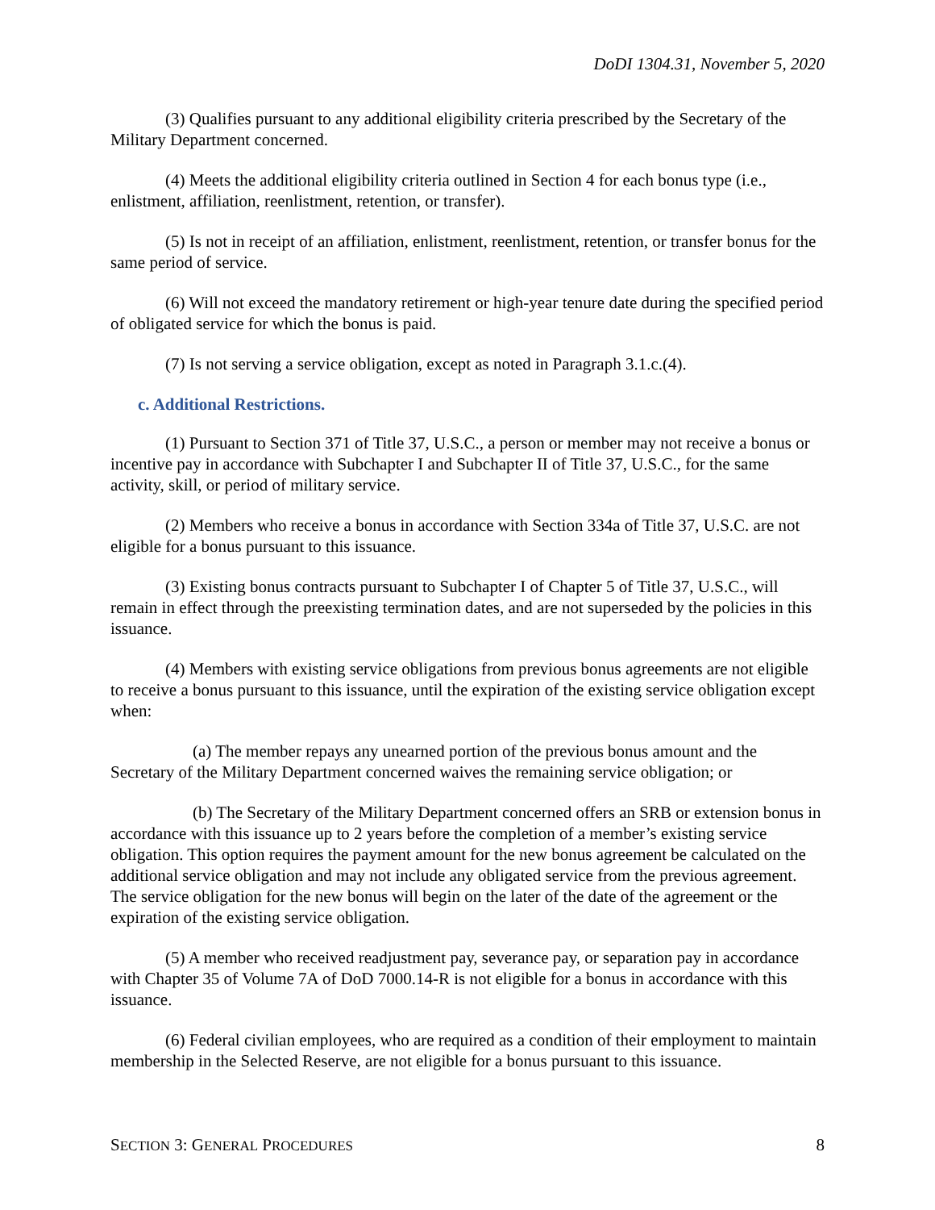DoDI 1304.31, November 5, 2020
(3) Qualifies pursuant to any additional eligibility criteria prescribed by the Secretary of the Military Department concerned.
(4) Meets the additional eligibility criteria outlined in Section 4 for each bonus type (i.e., enlistment, affiliation, reenlistment, retention, or transfer).
(5) Is not in receipt of an affiliation, enlistment, reenlistment, retention, or transfer bonus for the same period of service.
(6) Will not exceed the mandatory retirement or high-year tenure date during the specified period of obligated service for which the bonus is paid.
(7) Is not serving a service obligation, except as noted in Paragraph 3.1.c.(4).
c. Additional Restrictions.
(1) Pursuant to Section 371 of Title 37, U.S.C., a person or member may not receive a bonus or incentive pay in accordance with Subchapter I and Subchapter II of Title 37, U.S.C., for the same activity, skill, or period of military service.
(2) Members who receive a bonus in accordance with Section 334a of Title 37, U.S.C. are not eligible for a bonus pursuant to this issuance.
(3) Existing bonus contracts pursuant to Subchapter I of Chapter 5 of Title 37, U.S.C., will remain in effect through the preexisting termination dates, and are not superseded by the policies in this issuance.
(4) Members with existing service obligations from previous bonus agreements are not eligible to receive a bonus pursuant to this issuance, until the expiration of the existing service obligation except when:
(a) The member repays any unearned portion of the previous bonus amount and the Secretary of the Military Department concerned waives the remaining service obligation; or
(b) The Secretary of the Military Department concerned offers an SRB or extension bonus in accordance with this issuance up to 2 years before the completion of a member’s existing service obligation. This option requires the payment amount for the new bonus agreement be calculated on the additional service obligation and may not include any obligated service from the previous agreement. The service obligation for the new bonus will begin on the later of the date of the agreement or the expiration of the existing service obligation.
(5) A member who received readjustment pay, severance pay, or separation pay in accordance with Chapter 35 of Volume 7A of DoD 7000.14-R is not eligible for a bonus in accordance with this issuance.
(6) Federal civilian employees, who are required as a condition of their employment to maintain membership in the Selected Reserve, are not eligible for a bonus pursuant to this issuance.
SECTION 3: GENERAL PROCEDURES 8